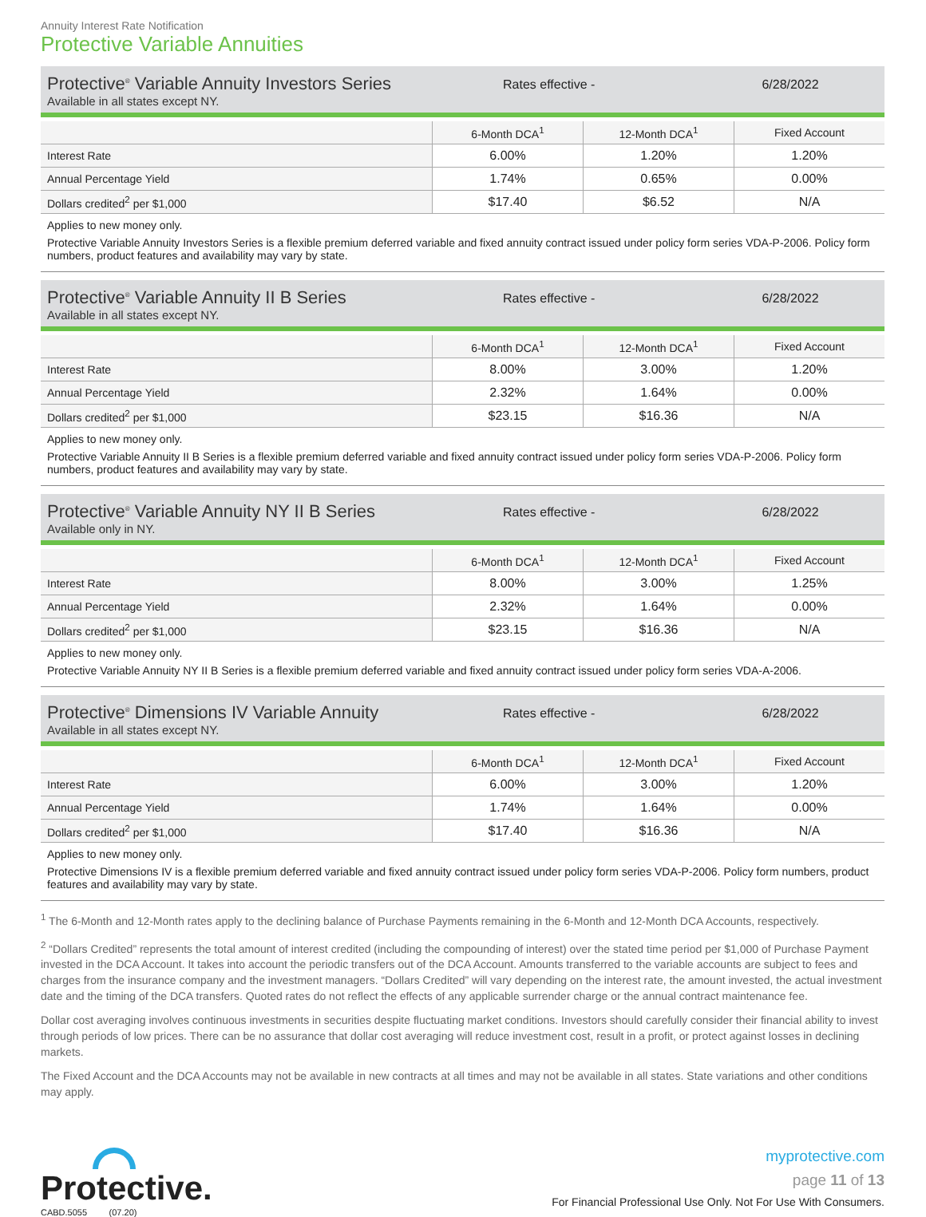Annuity Interest Rate Notification
Protective Variable Annuities
Protective<sup>®</sup> Variable Annuity Investors Series
Available in all states except NY.
Rates effective - 6/28/2022
| | 6-Month DCA<sup>1</sup> | 12-Month DCA<sup>1</sup> | Fixed Account |
| --- | --- | --- | --- |
| Interest Rate | 6.00% | 1.20% | 1.20% |
| Annual Percentage Yield | 1.74% | 0.65% | 0.00% |
| Dollars credited<sup>2</sup> per $1,000 | $17.40 | $6.52 | N/A |
Applies to new money only.
Protective Variable Annuity Investors Series is a flexible premium deferred variable and fixed annuity contract issued under policy form series VDA-P-2006. Policy form numbers, product features and availability may vary by state.
Protective<sup>®</sup> Variable Annuity II B Series
Available in all states except NY.
Rates effective - 6/28/2022
| | 6-Month DCA<sup>1</sup> | 12-Month DCA<sup>1</sup> | Fixed Account |
| --- | --- | --- | --- |
| Interest Rate | 8.00% | 3.00% | 1.20% |
| Annual Percentage Yield | 2.32% | 1.64% | 0.00% |
| Dollars credited<sup>2</sup> per $1,000 | $23.15 | $16.36 | N/A |
Applies to new money only.
Protective Variable Annuity II B Series is a flexible premium deferred variable and fixed annuity contract issued under policy form series VDA-P-2006. Policy form numbers, product features and availability may vary by state.
Protective<sup>®</sup> Variable Annuity NY II B Series
Available only in NY.
Rates effective - 6/28/2022
| | 6-Month DCA<sup>1</sup> | 12-Month DCA<sup>1</sup> | Fixed Account |
| --- | --- | --- | --- |
| Interest Rate | 8.00% | 3.00% | 1.25% |
| Annual Percentage Yield | 2.32% | 1.64% | 0.00% |
| Dollars credited<sup>2</sup> per $1,000 | $23.15 | $16.36 | N/A |
Applies to new money only.
Protective Variable Annuity NY II B Series is a flexible premium deferred variable and fixed annuity contract issued under policy form series VDA-A-2006.
Protective<sup>®</sup> Dimensions IV Variable Annuity
Available in all states except NY.
Rates effective - 6/28/2022
| | 6-Month DCA<sup>1</sup> | 12-Month DCA<sup>1</sup> | Fixed Account |
| --- | --- | --- | --- |
| Interest Rate | 6.00% | 3.00% | 1.20% |
| Annual Percentage Yield | 1.74% | 1.64% | 0.00% |
| Dollars credited<sup>2</sup> per $1,000 | $17.40 | $16.36 | N/A |
Applies to new money only.
Protective Dimensions IV is a flexible premium deferred variable and fixed annuity contract issued under policy form series VDA-P-2006. Policy form numbers, product features and availability may vary by state.
<sup>1</sup> The 6-Month and 12-Month rates apply to the declining balance of Purchase Payments remaining in the 6-Month and 12-Month DCA Accounts, respectively.
<sup>2</sup> “Dollars Credited” represents the total amount of interest credited (including the compounding of interest) over the stated time period per $1,000 of Purchase Payment invested in the DCA Account. It takes into account the periodic transfers out of the DCA Account. Amounts transferred to the variable accounts are subject to fees and charges from the insurance company and the investment managers. “Dollars Credited” will vary depending on the interest rate, the amount invested, the actual investment date and the timing of the DCA transfers. Quoted rates do not reflect the effects of any applicable surrender charge or the annual contract maintenance fee.
Dollar cost averaging involves continuous investments in securities despite fluctuating market conditions. Investors should carefully consider their financial ability to invest through periods of low prices. There can be no assurance that dollar cost averaging will reduce investment cost, result in a profit, or protect against losses in declining markets.
The Fixed Account and the DCA Accounts may not be available in new contracts at all times and may not be available in all states. State variations and other conditions may apply.
Protective.
CABD.5055 (07.20)
myprotective.com
page 11 of 13
For Financial Professional Use Only. Not For Use With Consumers.